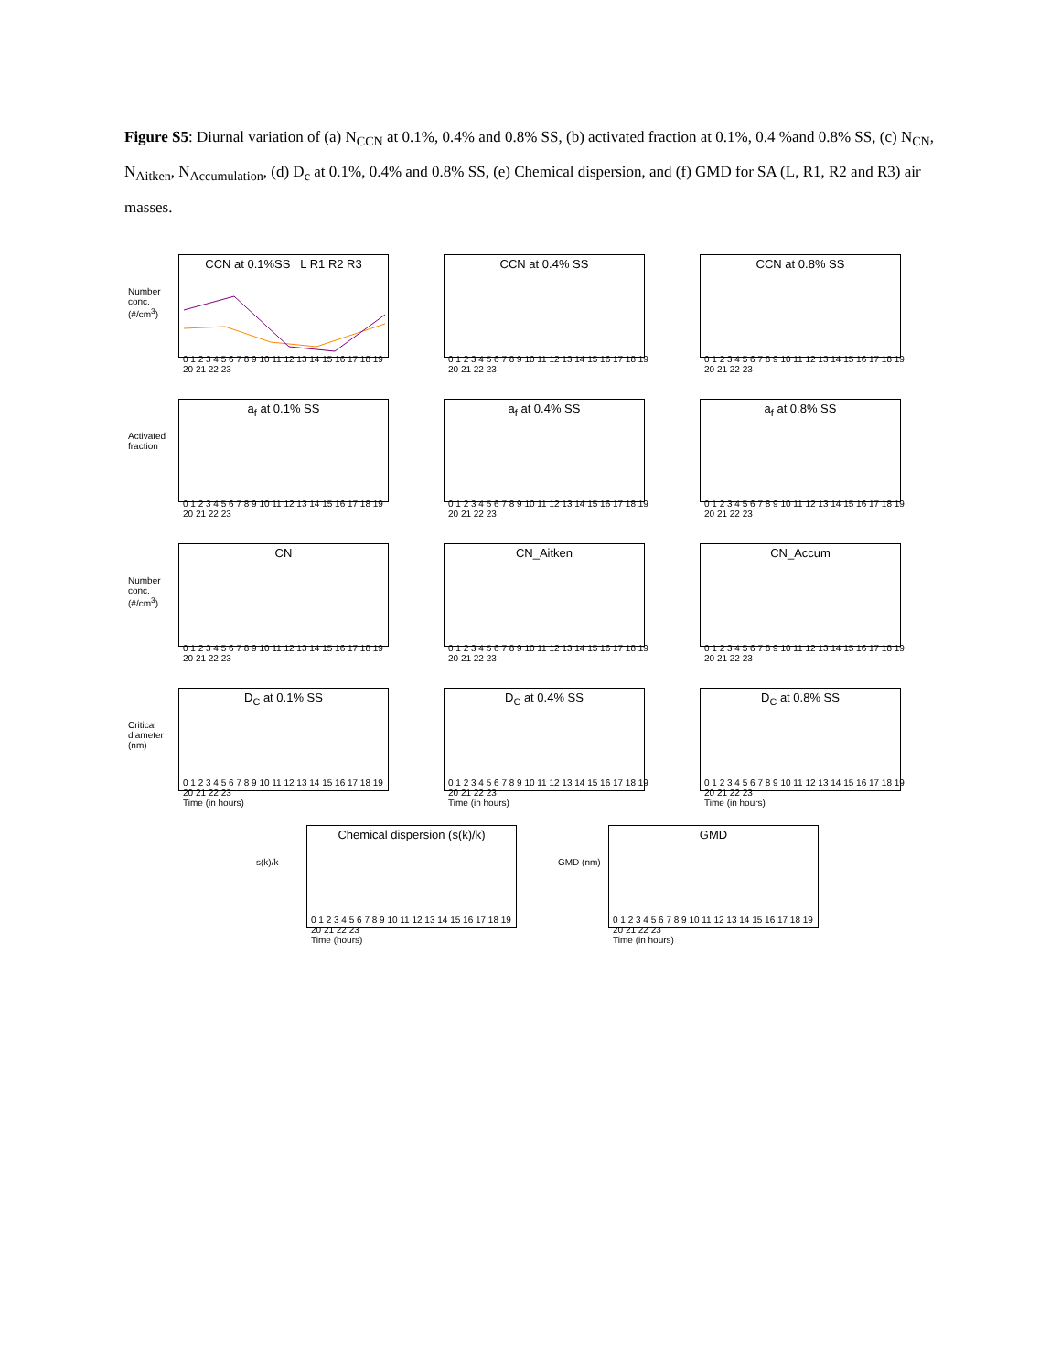Figure S5: Diurnal variation of (a) N<sub>CCN</sub> at 0.1%, 0.4% and 0.8% SS, (b) activated fraction at 0.1%, 0.4 %and 0.8% SS, (c) N<sub>CN</sub>, N<sub>Aitken</sub>, N<sub>Accumulation</sub>, (d) D<sub>c</sub> at 0.1%, 0.4% and 0.8% SS, (e) Chemical dispersion, and (f) GMD for SA (L, R1, R2 and R3) air masses.
Number conc. (#/cm<sup>3</sup>)
CCN at 0.1%SS L R1 R2 R3
0 1 2 3 4 5 6 7 8 9 10 11 12 13 14 15 16 17 18 19 20 21 22 23
CCN at 0.4% SS
0 1 2 3 4 5 6 7 8 9 10 11 12 13 14 15 16 17 18 19 20 21 22 23
CCN at 0.8% SS
0 1 2 3 4 5 6 7 8 9 10 11 12 13 14 15 16 17 18 19 20 21 22 23
Activated fraction
a<sub>f</sub> at 0.1% SS
0 1 2 3 4 5 6 7 8 9 10 11 12 13 14 15 16 17 18 19 20 21 22 23
a<sub>f</sub> at 0.4% SS
0 1 2 3 4 5 6 7 8 9 10 11 12 13 14 15 16 17 18 19 20 21 22 23
a<sub>f</sub> at 0.8% SS
0 1 2 3 4 5 6 7 8 9 10 11 12 13 14 15 16 17 18 19 20 21 22 23
Number conc. (#/cm<sup>3</sup>)
CN
0 1 2 3 4 5 6 7 8 9 10 11 12 13 14 15 16 17 18 19 20 21 22 23
CN_Aitken
0 1 2 3 4 5 6 7 8 9 10 11 12 13 14 15 16 17 18 19 20 21 22 23
CN_Accum
0 1 2 3 4 5 6 7 8 9 10 11 12 13 14 15 16 17 18 19 20 21 22 23
Critical diameter (nm)
D<sub>C</sub> at 0.1% SS
0 1 2 3 4 5 6 7 8 9 10 11 12 13 14 15 16 17 18 19 20 21 22 23
Time (in hours)
D<sub>C</sub> at 0.4% SS
0 1 2 3 4 5 6 7 8 9 10 11 12 13 14 15 16 17 18 19 20 21 22 23
Time (in hours)
D<sub>C</sub> at 0.8% SS
0 1 2 3 4 5 6 7 8 9 10 11 12 13 14 15 16 17 18 19 20 21 22 23
Time (in hours)
s(k)/k
Chemical dispersion (s(k)/k)
0 1 2 3 4 5 6 7 8 9 10 11 12 13 14 15 16 17 18 19 20 21 22 23
Time (hours)
GMD (nm)
GMD
0 1 2 3 4 5 6 7 8 9 10 11 12 13 14 15 16 17 18 19 20 21 22 23
Time (in hours)